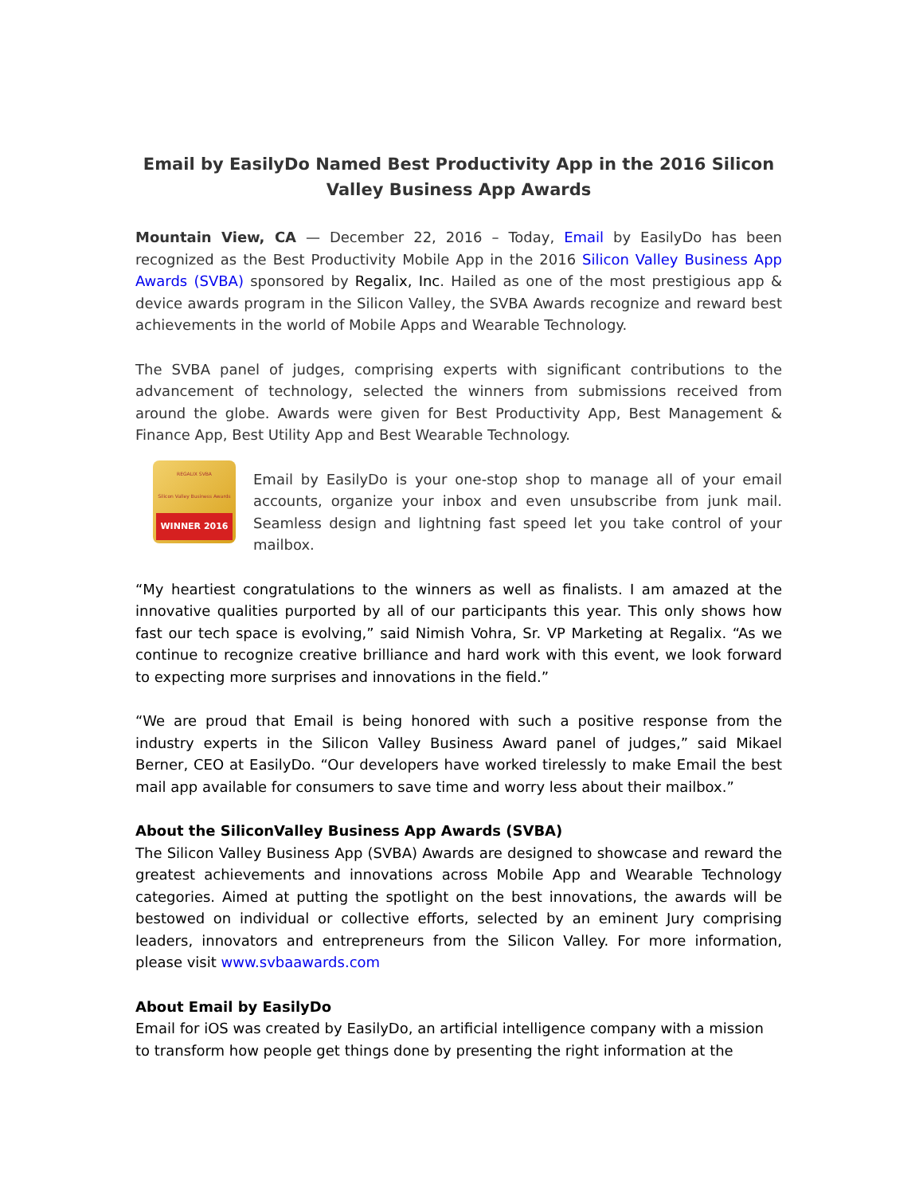Email by EasilyDo Named Best Productivity App in the 2016 Silicon Valley Business App Awards
Mountain View, CA — December 22, 2016 – Today, Email by EasilyDo has been recognized as the Best Productivity Mobile App in the 2016 Silicon Valley Business App Awards (SVBA) sponsored by Regalix, Inc. Hailed as one of the most prestigious app & device awards program in the Silicon Valley, the SVBA Awards recognize and reward best achievements in the world of Mobile Apps and Wearable Technology.
The SVBA panel of judges, comprising experts with significant contributions to the advancement of technology, selected the winners from submissions received from around the globe. Awards were given for Best Productivity App, Best Management & Finance App, Best Utility App and Best Wearable Technology.
REGALIX SVBA
Silicon Valley Business Awards
WINNER 2016
Email by EasilyDo is your one-stop shop to manage all of your email accounts, organize your inbox and even unsubscribe from junk mail. Seamless design and lightning fast speed let you take control of your mailbox.
“My heartiest congratulations to the winners as well as finalists. I am amazed at the innovative qualities purported by all of our participants this year. This only shows how fast our tech space is evolving,” said Nimish Vohra, Sr. VP Marketing at Regalix. “As we continue to recognize creative brilliance and hard work with this event, we look forward to expecting more surprises and innovations in the field.”
“We are proud that Email is being honored with such a positive response from the industry experts in the Silicon Valley Business Award panel of judges,” said Mikael Berner, CEO at EasilyDo. “Our developers have worked tirelessly to make Email the best mail app available for consumers to save time and worry less about their mailbox.”
About the SiliconValley Business App Awards (SVBA)
The Silicon Valley Business App (SVBA) Awards are designed to showcase and reward the greatest achievements and innovations across Mobile App and Wearable Technology categories. Aimed at putting the spotlight on the best innovations, the awards will be bestowed on individual or collective efforts, selected by an eminent Jury comprising leaders, innovators and entrepreneurs from the Silicon Valley. For more information, please visit www.svbaawards.com
About Email by EasilyDo
Email for iOS was created by EasilyDo, an artificial intelligence company with a mission to transform how people get things done by presenting the right information at the